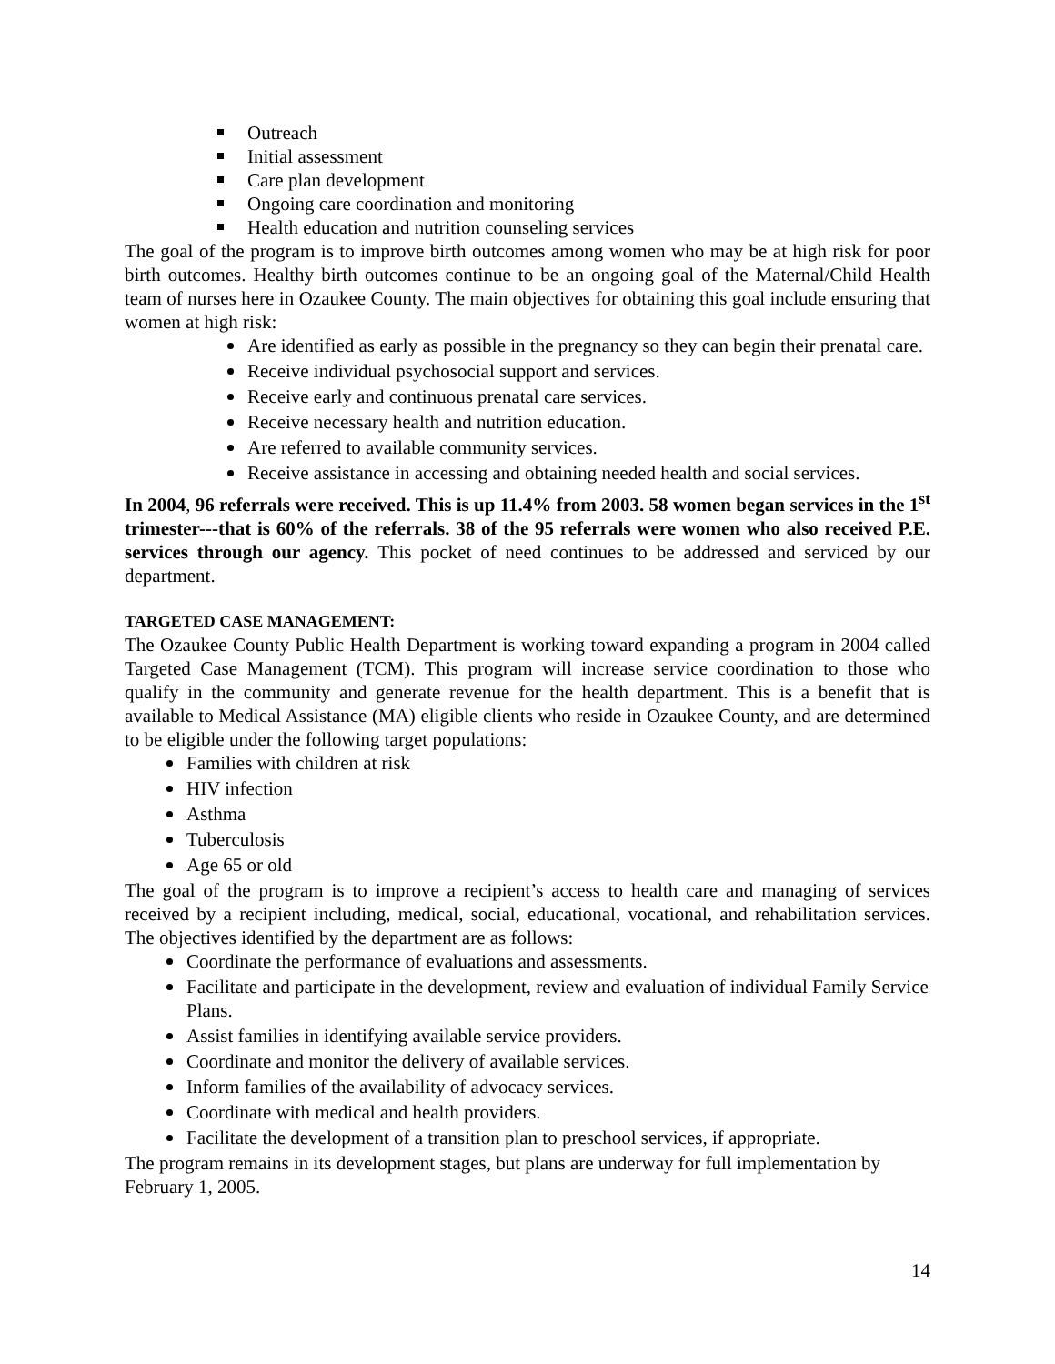Outreach
Initial assessment
Care plan development
Ongoing care coordination and monitoring
Health education and nutrition counseling services
The goal of the program is to improve birth outcomes among women who may be at high risk for poor birth outcomes. Healthy birth outcomes continue to be an ongoing goal of the Maternal/Child Health team of nurses here in Ozaukee County. The main objectives for obtaining this goal include ensuring that women at high risk:
Are identified as early as possible in the pregnancy so they can begin their prenatal care.
Receive individual psychosocial support and services.
Receive early and continuous prenatal care services.
Receive necessary health and nutrition education.
Are referred to available community services.
Receive assistance in accessing and obtaining needed health and social services.
In 2004, 96 referrals were received. This is up 11.4% from 2003. 58 women began services in the 1<sup>st</sup> trimester---that is 60% of the referrals. 38 of the 95 referrals were women who also received P.E. services through our agency. This pocket of need continues to be addressed and serviced by our department.
TARGETED CASE MANAGEMENT:
The Ozaukee County Public Health Department is working toward expanding a program in 2004 called Targeted Case Management (TCM). This program will increase service coordination to those who qualify in the community and generate revenue for the health department. This is a benefit that is available to Medical Assistance (MA) eligible clients who reside in Ozaukee County, and are determined to be eligible under the following target populations:
Families with children at risk
HIV infection
Asthma
Tuberculosis
Age 65 or old
The goal of the program is to improve a recipient’s access to health care and managing of services received by a recipient including, medical, social, educational, vocational, and rehabilitation services. The objectives identified by the department are as follows:
Coordinate the performance of evaluations and assessments.
Facilitate and participate in the development, review and evaluation of individual Family Service Plans.
Assist families in identifying available service providers.
Coordinate and monitor the delivery of available services.
Inform families of the availability of advocacy services.
Coordinate with medical and health providers.
Facilitate the development of a transition plan to preschool services, if appropriate.
The program remains in its development stages, but plans are underway for full implementation by February 1, 2005.
14